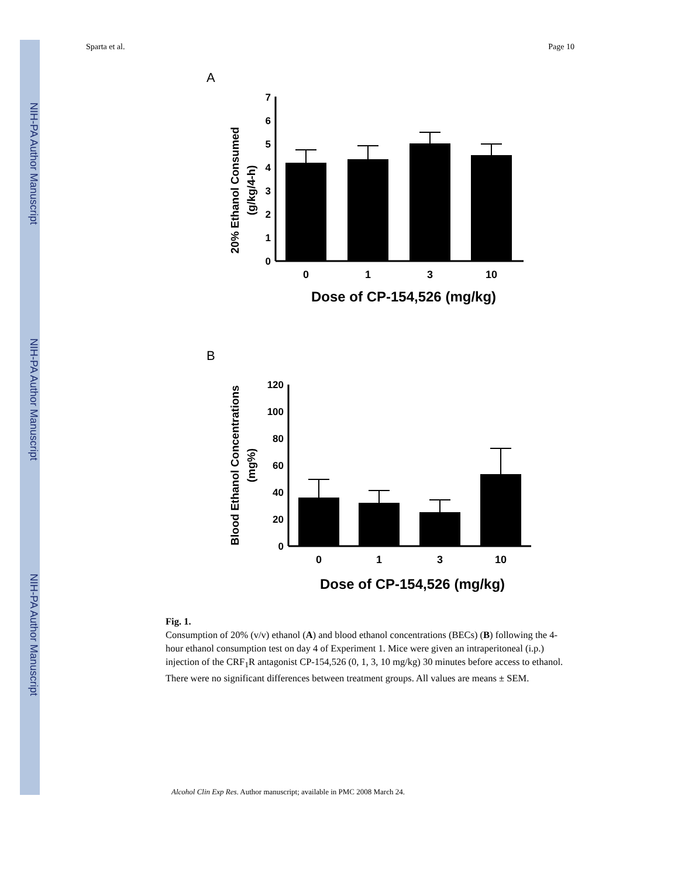NIH-PA Author Manuscript
NIH-PA Author Manuscript
NIH-PA Author Manuscript
Sparta et al. Page 10
A
20% Ethanol Consumed
(g/kg/4-h)
0
1
2
3
4
5
6
7
0
1
3
10
Dose of CP-154,526 (mg/kg)
B
Blood Ethanol Concentrations
(mg%)
0
20
40
60
80
100
120
0
1
3
10
Dose of CP-154,526 (mg/kg)
Fig. 1.
Consumption of 20% (v/v) ethanol (A) and blood ethanol concentrations (BECs) (B) following the 4-hour ethanol consumption test on day 4 of Experiment 1. Mice were given an intraperitoneal (i.p.) injection of the CRF<sub>1</sub>R antagonist CP-154,526 (0, 1, 3, 10 mg/kg) 30 minutes before access to ethanol. There were no significant differences between treatment groups. All values are means ± SEM.
Alcohol Clin Exp Res. Author manuscript; available in PMC 2008 March 24.